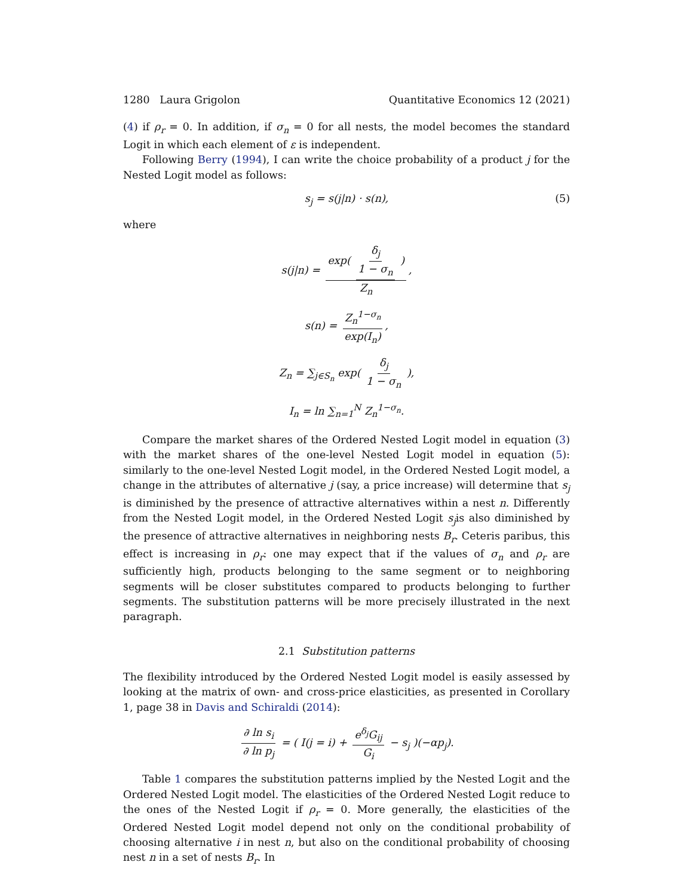1280 Laura Grigolon Quantitative Economics 12 (2021)
(4) if ρ<sub>r</sub> = 0. In addition, if σ<sub>n</sub> = 0 for all nests, the model becomes the standard Logit in which each element of ε is independent.
Following Berry (1994), I can write the choice probability of a product j for the Nested Logit model as follows:
s<sub>j</sub> = s(j|n) · s(n), (5)
where
s(j|n) = exp( δ<sub>j</sub> 1 − σ<sub>n</sub> ) Z<sub>n</sub>,
s(n) = Z<sub>n</sub><sup>1−σ<sub>n</sub></sup> exp(I<sub>n</sub>),
Z<sub>n</sub> = ∑<sub>j∈S<sub>n</sub></sub> exp( δ<sub>j</sub> 1 − σ<sub>n</sub> ),
I<sub>n</sub> = ln ∑<sub>n=1</sub><sup>N</sup> Z<sub>n</sub><sup>1−σ<sub>n</sub></sup>.
Compare the market shares of the Ordered Nested Logit model in equation (3) with the market shares of the one-level Nested Logit model in equation (5): similarly to the one-level Nested Logit model, in the Ordered Nested Logit model, a change in the attributes of alternative j (say, a price increase) will determine that s<sub>j</sub> is diminished by the presence of attractive alternatives within a nest n. Differently from the Nested Logit model, in the Ordered Nested Logit s<sub>j</sub>is also diminished by the presence of attractive alternatives in neighboring nests B<sub>r</sub>. Ceteris paribus, this effect is increasing in ρ<sub>r</sub>: one may expect that if the values of σ<sub>n</sub> and ρ<sub>r</sub> are sufficiently high, products belonging to the same segment or to neighboring segments will be closer substitutes compared to products belonging to further segments. The substitution patterns will be more precisely illustrated in the next paragraph.
2.1 Substitution patterns
The flexibility introduced by the Ordered Nested Logit model is easily assessed by looking at the matrix of own- and cross-price elasticities, as presented in Corollary 1, page 38 in Davis and Schiraldi (2014):
∂ ln s<sub>i</sub> ∂ ln p<sub>j</sub> = ( I(j = i) + e<sup>δ<sub>j</sub></sup>G<sub>ij</sub> G<sub>i</sub> − s<sub>j</sub> )(−αp<sub>j</sub>).
Table 1 compares the substitution patterns implied by the Nested Logit and the Ordered Nested Logit model. The elasticities of the Ordered Nested Logit reduce to the ones of the Nested Logit if ρ<sub>r</sub> = 0. More generally, the elasticities of the Ordered Nested Logit model depend not only on the conditional probability of choosing alternative i in nest n, but also on the conditional probability of choosing nest n in a set of nests B<sub>r</sub>. In